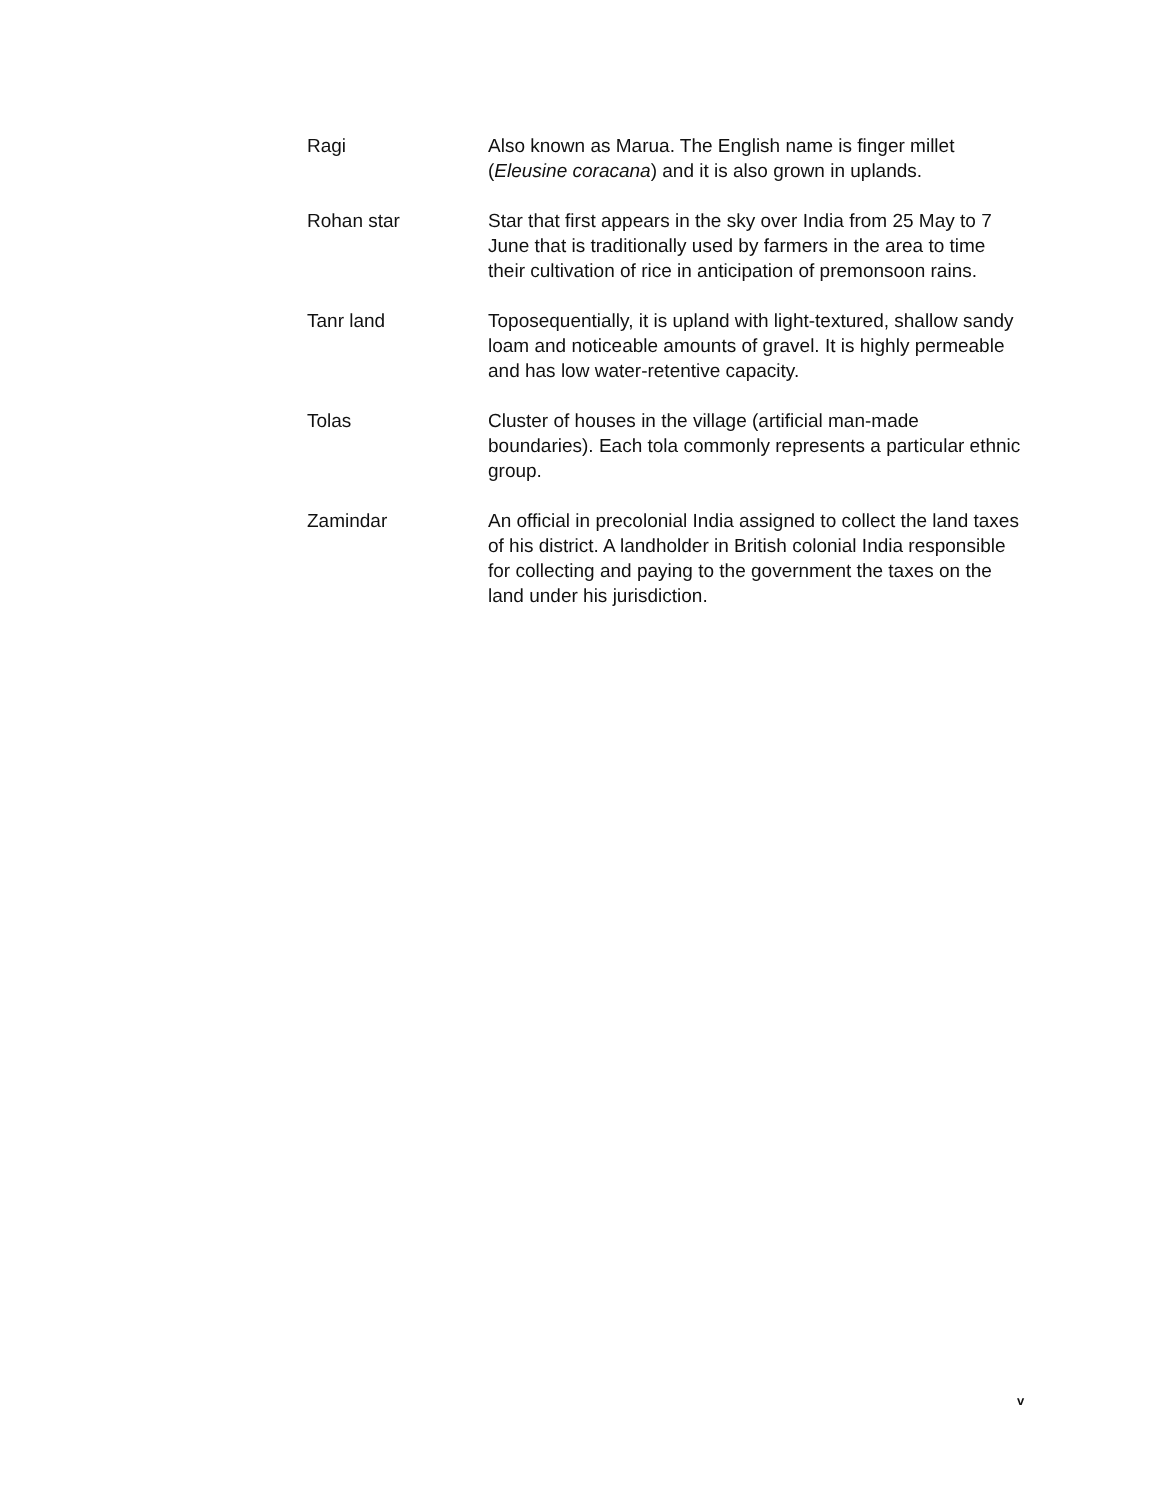Ragi Also known as Marua. The English name is finger millet (Eleusine coracana) and it is also grown in uplands.
Rohan star Star that first appears in the sky over India from 25 May to 7 June that is traditionally used by farmers in the area to time their cultivation of rice in anticipation of premonsoon rains.
Tanr land Toposequentially, it is upland with light-textured, shallow sandy loam and noticeable amounts of gravel. It is highly permeable and has low water-retentive capacity.
Tolas Cluster of houses in the village (artificial man-made boundaries). Each tola commonly represents a particular ethnic group.
Zamindar An official in precolonial India assigned to collect the land taxes of his district. A landholder in British colonial India responsible for collecting and paying to the government the taxes on the land under his jurisdiction.
v